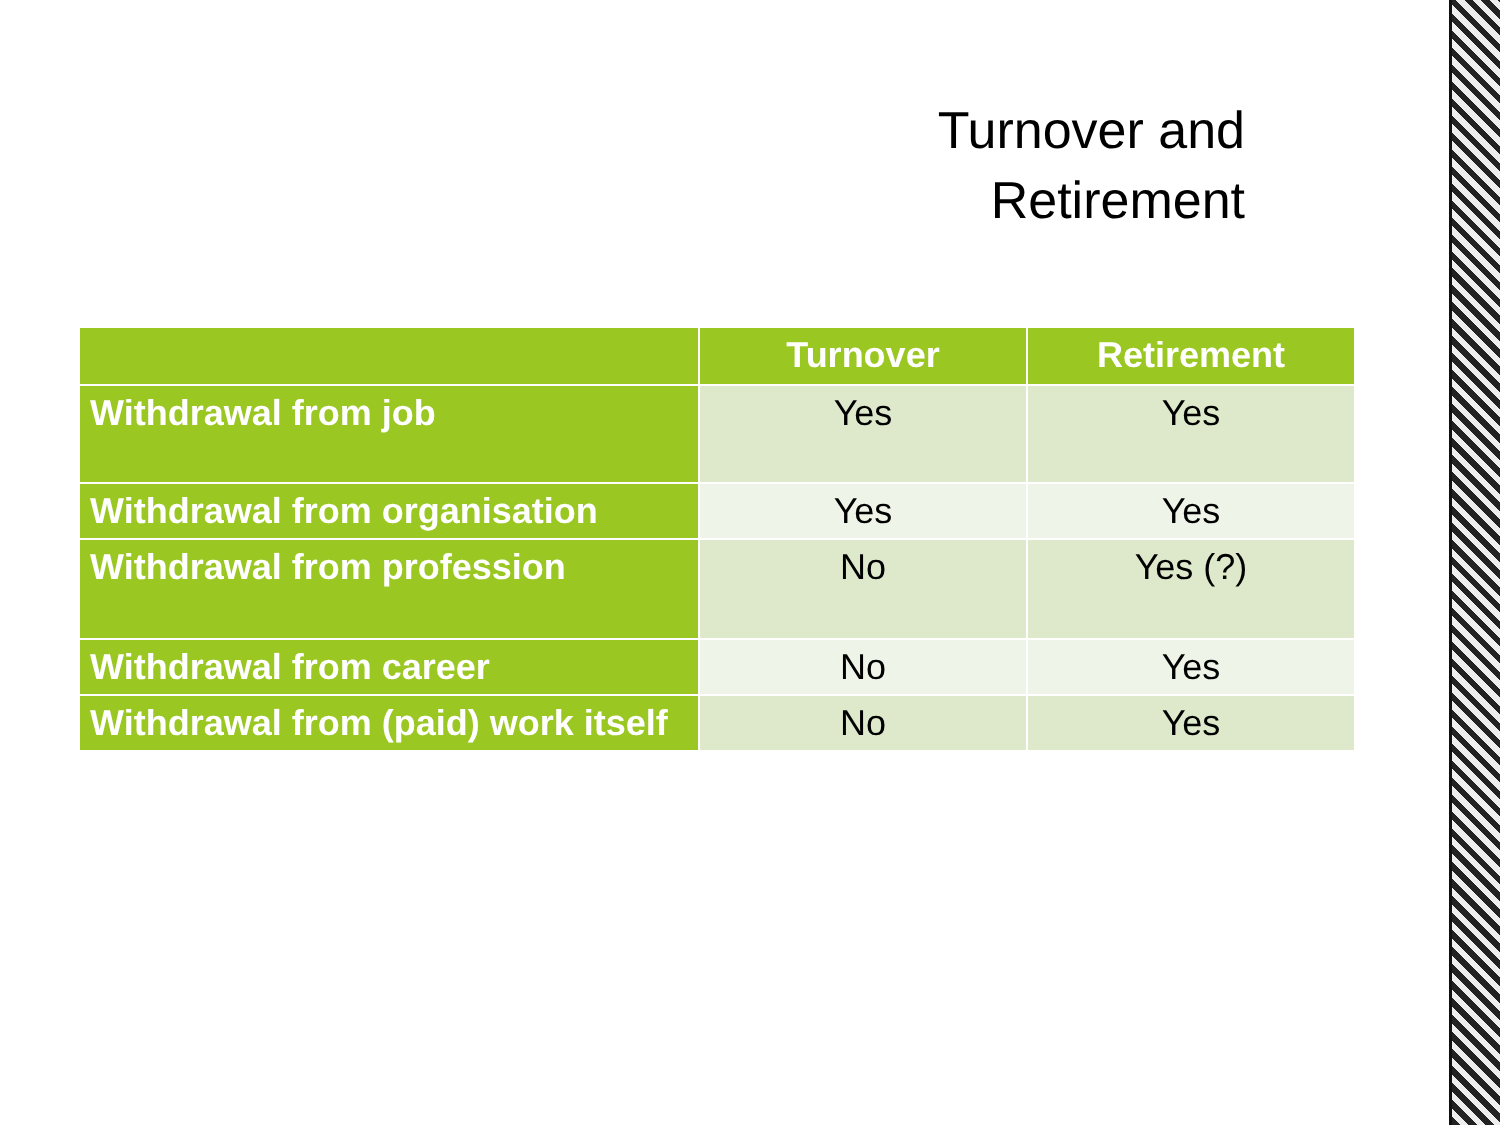Turnover and
Retirement
| | Turnover | Retirement |
| --- | --- | --- |
| Withdrawal from job | Yes | Yes |
| Withdrawal from organisation | Yes | Yes |
| Withdrawal from profession | No | Yes (?) |
| Withdrawal from career | No | Yes |
| Withdrawal from (paid) work itself | No | Yes |